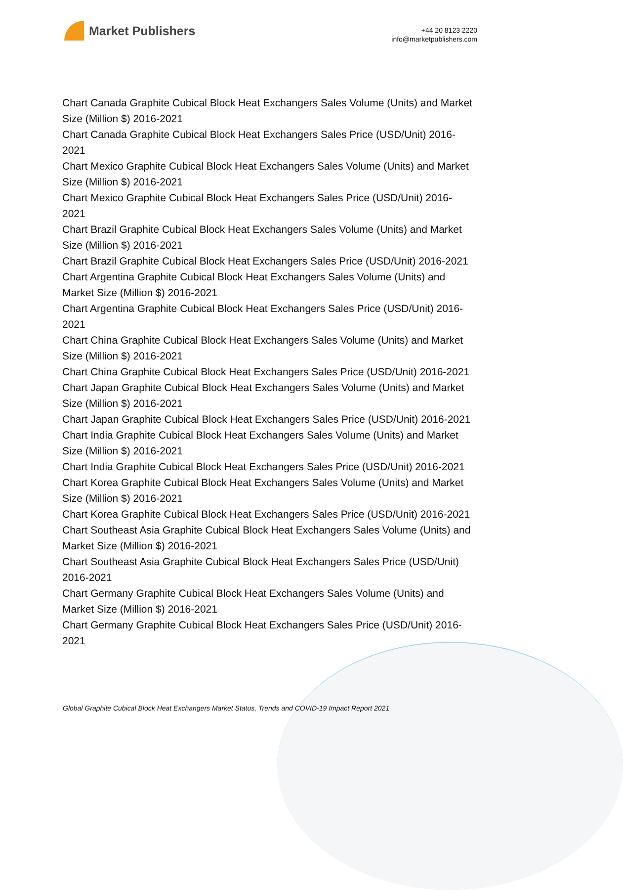Market Publishers
+44 20 8123 2220
info@marketpublishers.com
Chart Canada Graphite Cubical Block Heat Exchangers Sales Volume (Units) and Market Size (Million $) 2016-2021
Chart Canada Graphite Cubical Block Heat Exchangers Sales Price (USD/Unit) 2016-2021
Chart Mexico Graphite Cubical Block Heat Exchangers Sales Volume (Units) and Market Size (Million $) 2016-2021
Chart Mexico Graphite Cubical Block Heat Exchangers Sales Price (USD/Unit) 2016-2021
Chart Brazil Graphite Cubical Block Heat Exchangers Sales Volume (Units) and Market Size (Million $) 2016-2021
Chart Brazil Graphite Cubical Block Heat Exchangers Sales Price (USD/Unit) 2016-2021
Chart Argentina Graphite Cubical Block Heat Exchangers Sales Volume (Units) and Market Size (Million $) 2016-2021
Chart Argentina Graphite Cubical Block Heat Exchangers Sales Price (USD/Unit) 2016-2021
Chart China Graphite Cubical Block Heat Exchangers Sales Volume (Units) and Market Size (Million $) 2016-2021
Chart China Graphite Cubical Block Heat Exchangers Sales Price (USD/Unit) 2016-2021
Chart Japan Graphite Cubical Block Heat Exchangers Sales Volume (Units) and Market Size (Million $) 2016-2021
Chart Japan Graphite Cubical Block Heat Exchangers Sales Price (USD/Unit) 2016-2021
Chart India Graphite Cubical Block Heat Exchangers Sales Volume (Units) and Market Size (Million $) 2016-2021
Chart India Graphite Cubical Block Heat Exchangers Sales Price (USD/Unit) 2016-2021
Chart Korea Graphite Cubical Block Heat Exchangers Sales Volume (Units) and Market Size (Million $) 2016-2021
Chart Korea Graphite Cubical Block Heat Exchangers Sales Price (USD/Unit) 2016-2021
Chart Southeast Asia Graphite Cubical Block Heat Exchangers Sales Volume (Units) and Market Size (Million $) 2016-2021
Chart Southeast Asia Graphite Cubical Block Heat Exchangers Sales Price (USD/Unit) 2016-2021
Chart Germany Graphite Cubical Block Heat Exchangers Sales Volume (Units) and Market Size (Million $) 2016-2021
Chart Germany Graphite Cubical Block Heat Exchangers Sales Price (USD/Unit) 2016-2021
Global Graphite Cubical Block Heat Exchangers Market Status, Trends and COVID-19 Impact Report 2021